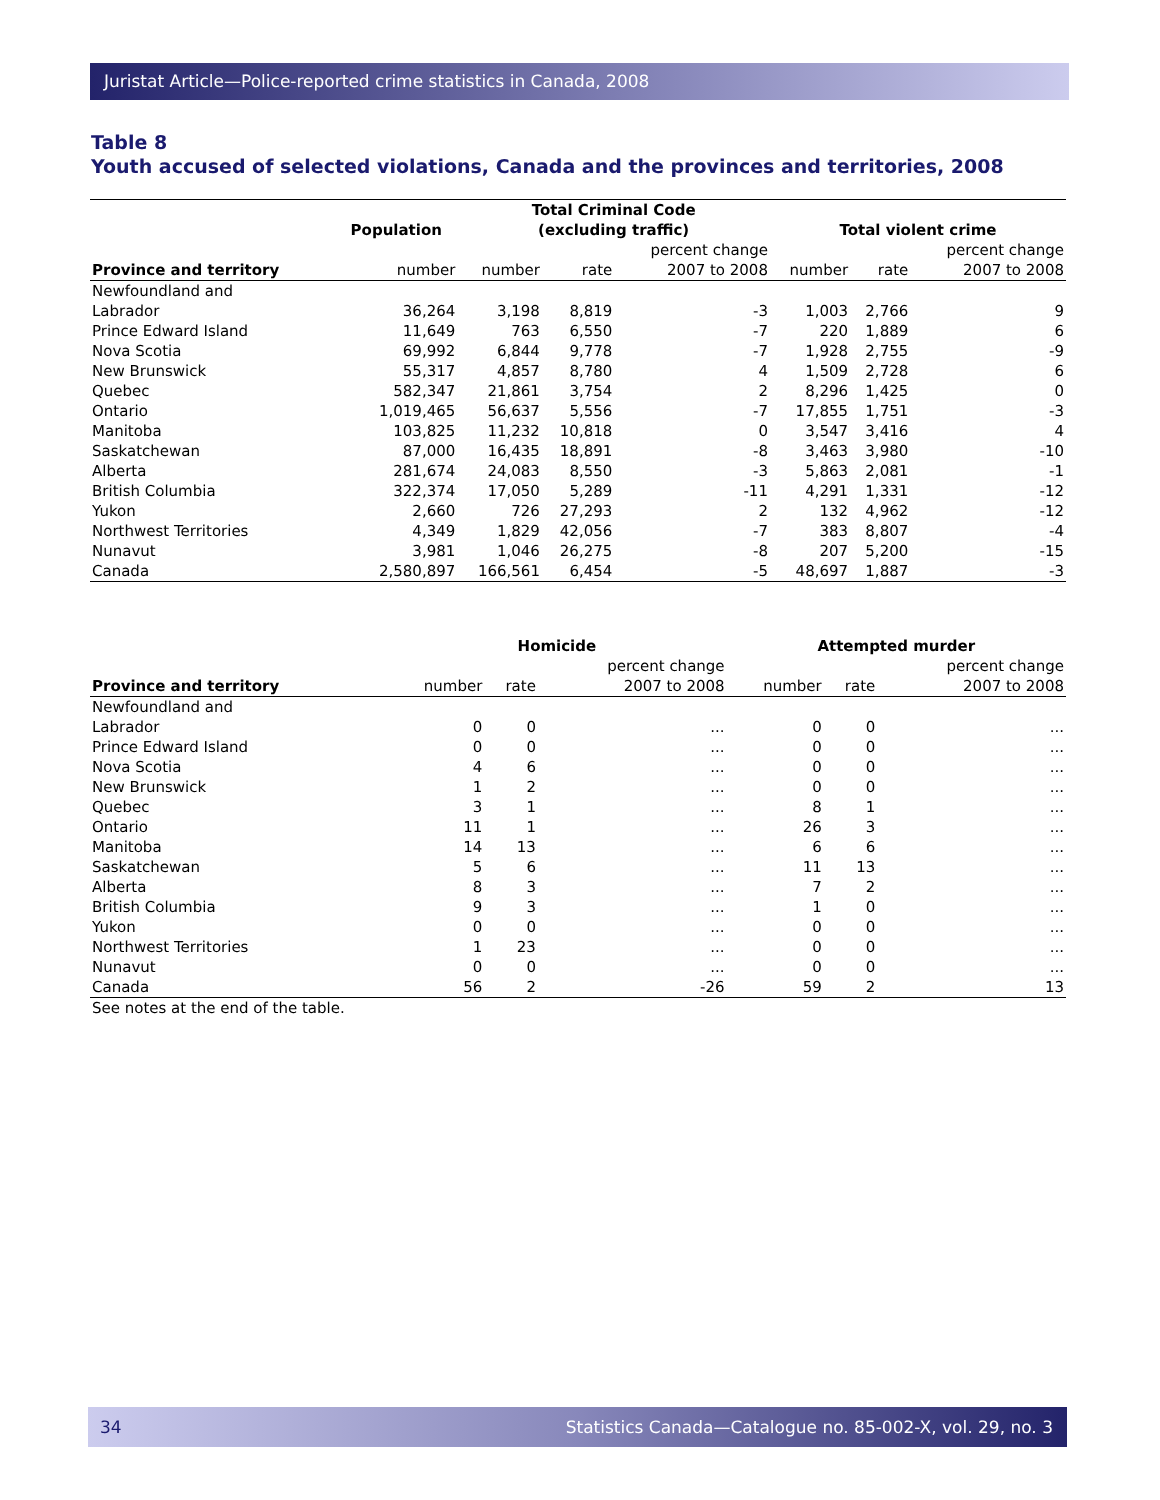Juristat Article—Police-reported crime statistics in Canada, 2008
Table 8
Youth accused of selected violations, Canada and the provinces and territories, 2008
| | Population | Total Criminal Code (excluding traffic) | | | Total violent crime | | |
| --- | --- | --- | --- | --- | --- | --- | --- |
| Province and territory | number | number | rate | percent change 2007 to 2008 | number | rate | percent change 2007 to 2008 |
| Newfoundland and Labrador | 36,264 | 3,198 | 8,819 | -3 | 1,003 | 2,766 | 9 |
| Prince Edward Island | 11,649 | 763 | 6,550 | -7 | 220 | 1,889 | 6 |
| Nova Scotia | 69,992 | 6,844 | 9,778 | -7 | 1,928 | 2,755 | -9 |
| New Brunswick | 55,317 | 4,857 | 8,780 | 4 | 1,509 | 2,728 | 6 |
| Quebec | 582,347 | 21,861 | 3,754 | 2 | 8,296 | 1,425 | 0 |
| Ontario | 1,019,465 | 56,637 | 5,556 | -7 | 17,855 | 1,751 | -3 |
| Manitoba | 103,825 | 11,232 | 10,818 | 0 | 3,547 | 3,416 | 4 |
| Saskatchewan | 87,000 | 16,435 | 18,891 | -8 | 3,463 | 3,980 | -10 |
| Alberta | 281,674 | 24,083 | 8,550 | -3 | 5,863 | 2,081 | -1 |
| British Columbia | 322,374 | 17,050 | 5,289 | -11 | 4,291 | 1,331 | -12 |
| Yukon | 2,660 | 726 | 27,293 | 2 | 132 | 4,962 | -12 |
| Northwest Territories | 4,349 | 1,829 | 42,056 | -7 | 383 | 8,807 | -4 |
| Nunavut | 3,981 | 1,046 | 26,275 | -8 | 207 | 5,200 | -15 |
| Canada | 2,580,897 | 166,561 | 6,454 | -5 | 48,697 | 1,887 | -3 |
| | Homicide | | | Attempted murder | | |
| --- | --- | --- | --- | --- | --- | --- |
| Province and territory | number | rate | percent change 2007 to 2008 | number | rate | percent change 2007 to 2008 |
| Newfoundland and Labrador | 0 | 0 | ... | 0 | 0 | ... |
| Prince Edward Island | 0 | 0 | ... | 0 | 0 | ... |
| Nova Scotia | 4 | 6 | ... | 0 | 0 | ... |
| New Brunswick | 1 | 2 | ... | 0 | 0 | ... |
| Quebec | 3 | 1 | ... | 8 | 1 | ... |
| Ontario | 11 | 1 | ... | 26 | 3 | ... |
| Manitoba | 14 | 13 | ... | 6 | 6 | ... |
| Saskatchewan | 5 | 6 | ... | 11 | 13 | ... |
| Alberta | 8 | 3 | ... | 7 | 2 | ... |
| British Columbia | 9 | 3 | ... | 1 | 0 | ... |
| Yukon | 0 | 0 | ... | 0 | 0 | ... |
| Northwest Territories | 1 | 23 | ... | 0 | 0 | ... |
| Nunavut | 0 | 0 | ... | 0 | 0 | ... |
| Canada | 56 | 2 | -26 | 59 | 2 | 13 |
| See notes at the end of the table. | | | | | | |
34 Statistics Canada—Catalogue no. 85-002-X, vol. 29, no. 3